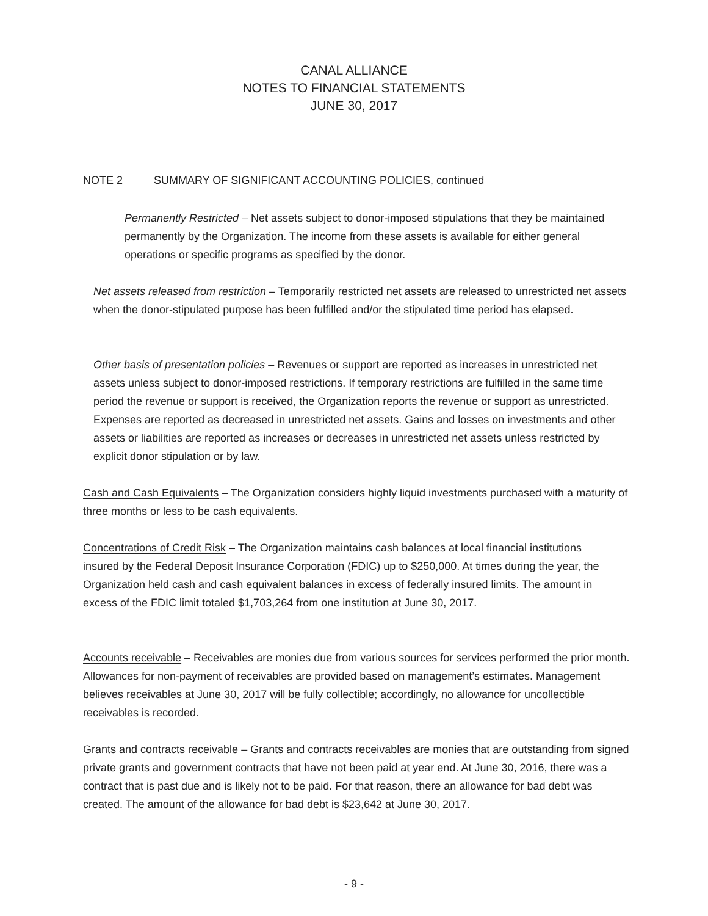CANAL ALLIANCE
NOTES TO FINANCIAL STATEMENTS
JUNE 30, 2017
NOTE 2 SUMMARY OF SIGNIFICANT ACCOUNTING POLICIES, continued
Permanently Restricted – Net assets subject to donor-imposed stipulations that they be maintained permanently by the Organization. The income from these assets is available for either general operations or specific programs as specified by the donor.
Net assets released from restriction – Temporarily restricted net assets are released to unrestricted net assets when the donor-stipulated purpose has been fulfilled and/or the stipulated time period has elapsed.
Other basis of presentation policies – Revenues or support are reported as increases in unrestricted net assets unless subject to donor-imposed restrictions. If temporary restrictions are fulfilled in the same time period the revenue or support is received, the Organization reports the revenue or support as unrestricted. Expenses are reported as decreased in unrestricted net assets. Gains and losses on investments and other assets or liabilities are reported as increases or decreases in unrestricted net assets unless restricted by explicit donor stipulation or by law.
Cash and Cash Equivalents – The Organization considers highly liquid investments purchased with a maturity of three months or less to be cash equivalents.
Concentrations of Credit Risk – The Organization maintains cash balances at local financial institutions insured by the Federal Deposit Insurance Corporation (FDIC) up to $250,000. At times during the year, the Organization held cash and cash equivalent balances in excess of federally insured limits. The amount in excess of the FDIC limit totaled $1,703,264 from one institution at June 30, 2017.
Accounts receivable – Receivables are monies due from various sources for services performed the prior month. Allowances for non-payment of receivables are provided based on management’s estimates. Management believes receivables at June 30, 2017 will be fully collectible; accordingly, no allowance for uncollectible receivables is recorded.
Grants and contracts receivable – Grants and contracts receivables are monies that are outstanding from signed private grants and government contracts that have not been paid at year end. At June 30, 2016, there was a contract that is past due and is likely not to be paid. For that reason, there an allowance for bad debt was created. The amount of the allowance for bad debt is $23,642 at June 30, 2017.
- 9 -